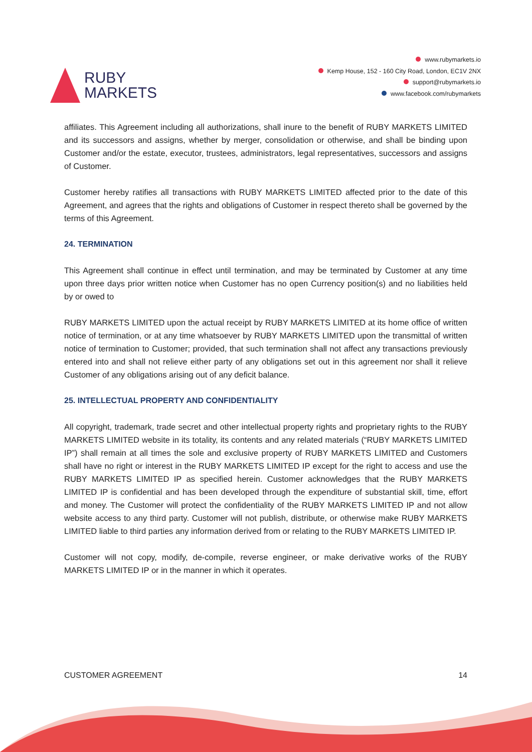RUBY
MARKETS
www.rubymarkets.io
Kemp House, 152 - 160 City Road, London, EC1V 2NX
support@rubymarkets.io
www.facebook.com/rubymarkets
affiliates. This Agreement including all authorizations, shall inure to the benefit of RUBY MARKETS LIMITED and its successors and assigns, whether by merger, consolidation or otherwise, and shall be binding upon Customer and/or the estate, executor, trustees, administrators, legal representatives, successors and assigns of Customer.
Customer hereby ratifies all transactions with RUBY MARKETS LIMITED affected prior to the date of this Agreement, and agrees that the rights and obligations of Customer in respect thereto shall be governed by the terms of this Agreement.
24. TERMINATION
This Agreement shall continue in effect until termination, and may be terminated by Customer at any time upon three days prior written notice when Customer has no open Currency position(s) and no liabilities held by or owed to
RUBY MARKETS LIMITED upon the actual receipt by RUBY MARKETS LIMITED at its home office of written notice of termination, or at any time whatsoever by RUBY MARKETS LIMITED upon the transmittal of written notice of termination to Customer; provided, that such termination shall not affect any transactions previously entered into and shall not relieve either party of any obligations set out in this agreement nor shall it relieve Customer of any obligations arising out of any deficit balance.
25. INTELLECTUAL PROPERTY AND CONFIDENTIALITY
All copyright, trademark, trade secret and other intellectual property rights and proprietary rights to the RUBY MARKETS LIMITED website in its totality, its contents and any related materials (“RUBY MARKETS LIMITED IP”) shall remain at all times the sole and exclusive property of RUBY MARKETS LIMITED and Customers shall have no right or interest in the RUBY MARKETS LIMITED IP except for the right to access and use the RUBY MARKETS LIMITED IP as specified herein. Customer acknowledges that the RUBY MARKETS LIMITED IP is confidential and has been developed through the expenditure of substantial skill, time, effort and money. The Customer will protect the confidentiality of the RUBY MARKETS LIMITED IP and not allow website access to any third party. Customer will not publish, distribute, or otherwise make RUBY MARKETS LIMITED liable to third parties any information derived from or relating to the RUBY MARKETS LIMITED IP.
Customer will not copy, modify, de-compile, reverse engineer, or make derivative works of the RUBY MARKETS LIMITED IP or in the manner in which it operates.
CUSTOMER AGREEMENT 14